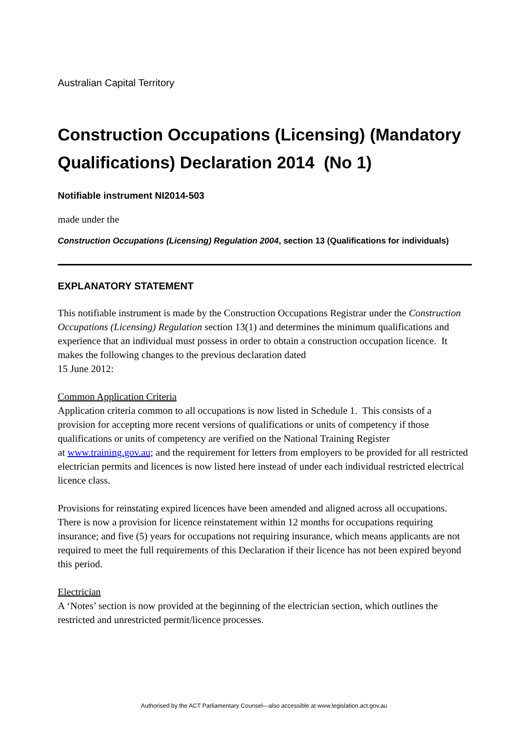Australian Capital Territory
Construction Occupations (Licensing) (Mandatory Qualifications) Declaration 2014 (No 1)
Notifiable instrument NI2014-503
made under the
Construction Occupations (Licensing) Regulation 2004, section 13 (Qualifications for individuals)
EXPLANATORY STATEMENT
This notifiable instrument is made by the Construction Occupations Registrar under the Construction Occupations (Licensing) Regulation section 13(1) and determines the minimum qualifications and experience that an individual must possess in order to obtain a construction occupation licence. It makes the following changes to the previous declaration dated
15 June 2012:
Common Application Criteria
Application criteria common to all occupations is now listed in Schedule 1. This consists of a provision for accepting more recent versions of qualifications or units of competency if those qualifications or units of competency are verified on the National Training Register
at www.training.gov.au; and the requirement for letters from employers to be provided for all restricted electrician permits and licences is now listed here instead of under each individual restricted electrical licence class.
Provisions for reinstating expired licences have been amended and aligned across all occupations. There is now a provision for licence reinstatement within 12 months for occupations requiring insurance; and five (5) years for occupations not requiring insurance, which means applicants are not required to meet the full requirements of this Declaration if their licence has not been expired beyond this period.
Electrician
A ‘Notes’ section is now provided at the beginning of the electrician section, which outlines the restricted and unrestricted permit/licence processes.
Authorised by the ACT Parliamentary Counsel—also accessible at www.legislation.act.gov.au